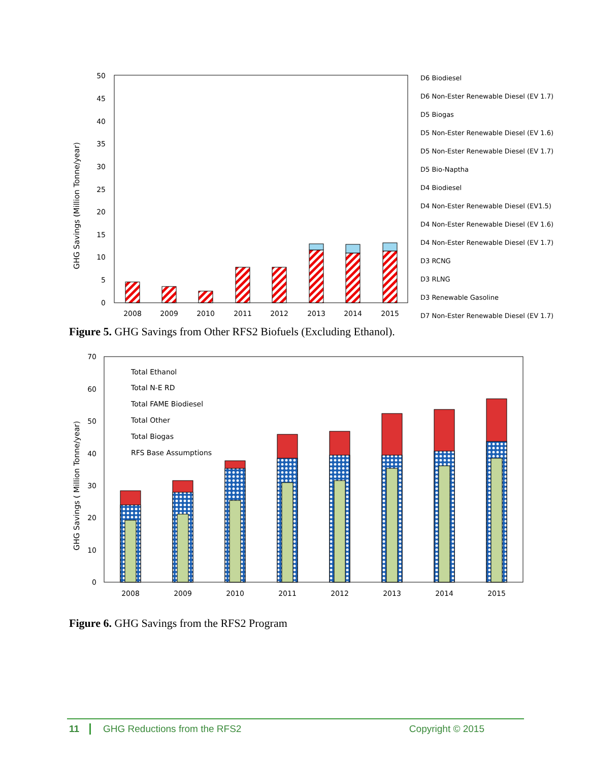50
45
40
35
30
25
20
15
10
5
0
GHG Savings (Million Tonne/year)
2008
2009
2010
2011
2012
2013
2014
2015
D6 Biodiesel
D6 Non-Ester Renewable Diesel (EV 1.7)
D5 Biogas
D5 Non-Ester Renewable Diesel (EV 1.6)
D5 Non-Ester Renewable Diesel (EV 1.7)
D5 Bio-Naptha
D4 Biodiesel
D4 Non-Ester Renewable Diesel (EV1.5)
D4 Non-Ester Renewable Diesel (EV 1.6)
D4 Non-Ester Renewable Diesel (EV 1.7)
D3 RCNG
D3 RLNG
D3 Renewable Gasoline
D7 Non-Ester Renewable Diesel (EV 1.7)
Figure 5. GHG Savings from Other RFS2 Biofuels (Excluding Ethanol).
70
60
50
40
30
20
10
0
GHG Savings ( Million Tonne/year)
2008
2009
2010
2011
2012
2013
2014
2015
Total Ethanol
Total N-E RD
Total FAME Biodiesel
Total Other
Total Biogas
RFS Base Assumptions
Figure 6. GHG Savings from the RFS2 Program
11 GHG Reductions from the RFS2 Copyright © 2015